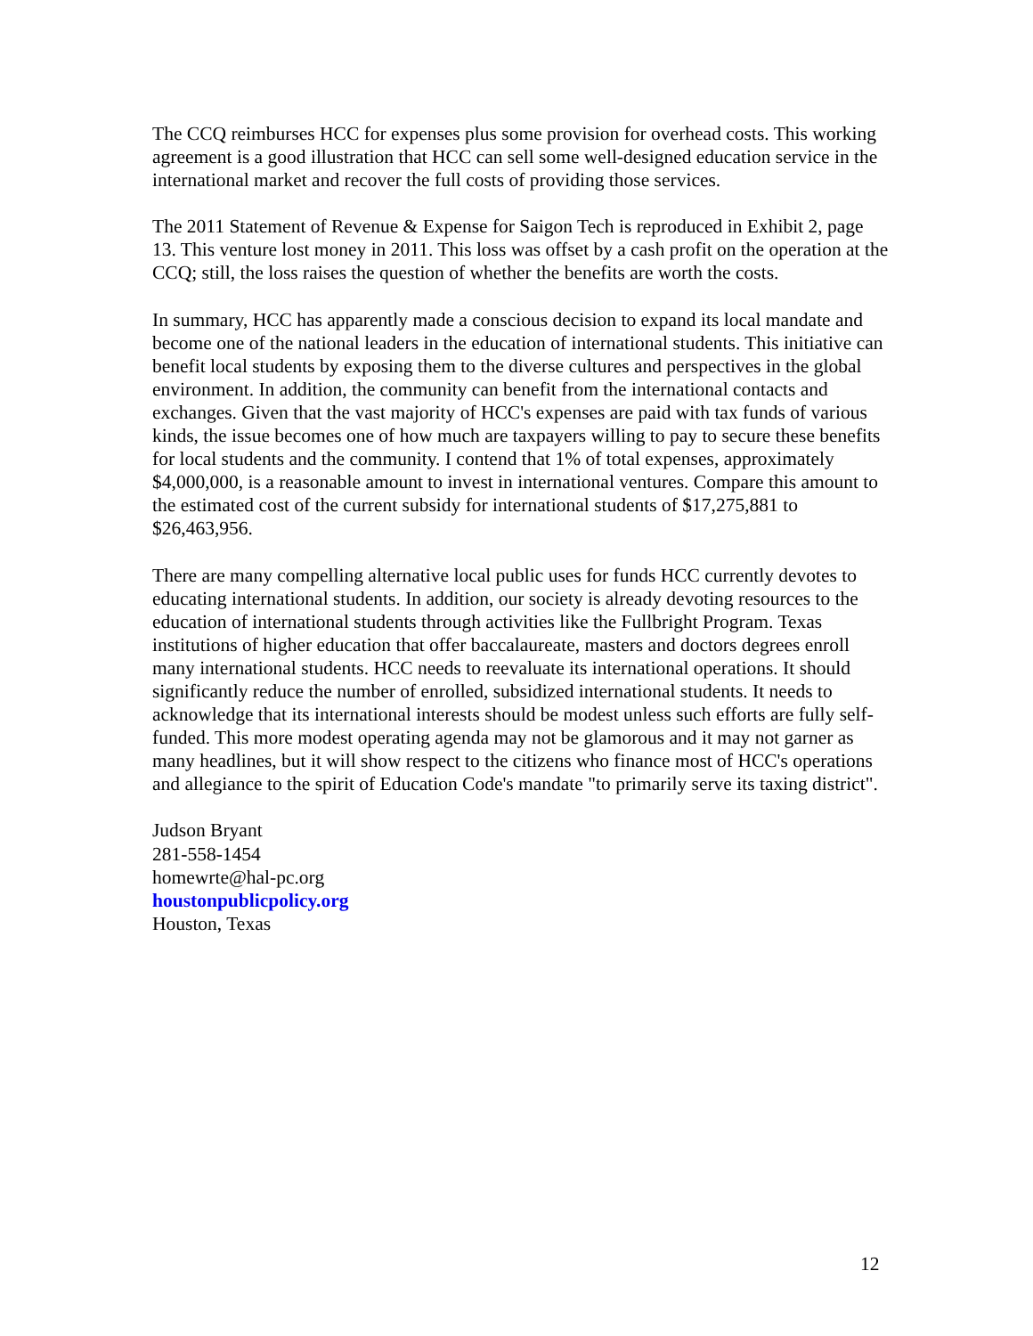The CCQ reimburses HCC for expenses plus some provision for overhead costs. This working agreement is a good illustration that HCC can sell some well-designed education service in the international market and recover the full costs of providing those services.
The 2011 Statement of Revenue & Expense for Saigon Tech is reproduced in Exhibit 2, page 13. This venture lost money in 2011. This loss was offset by a cash profit on the operation at the CCQ; still, the loss raises the question of whether the benefits are worth the costs.
In summary, HCC has apparently made a conscious decision to expand its local mandate and become one of the national leaders in the education of international students. This initiative can benefit local students by exposing them to the diverse cultures and perspectives in the global environment. In addition, the community can benefit from the international contacts and exchanges. Given that the vast majority of HCC's expenses are paid with tax funds of various kinds, the issue becomes one of how much are taxpayers willing to pay to secure these benefits for local students and the community. I contend that 1% of total expenses, approximately $4,000,000, is a reasonable amount to invest in international ventures. Compare this amount to the estimated cost of the current subsidy for international students of $17,275,881 to $26,463,956.
There are many compelling alternative local public uses for funds HCC currently devotes to educating international students. In addition, our society is already devoting resources to the education of international students through activities like the Fullbright Program. Texas institutions of higher education that offer baccalaureate, masters and doctors degrees enroll many international students. HCC needs to reevaluate its international operations. It should significantly reduce the number of enrolled, subsidized international students. It needs to acknowledge that its international interests should be modest unless such efforts are fully self-funded. This more modest operating agenda may not be glamorous and it may not garner as many headlines, but it will show respect to the citizens who finance most of HCC's operations and allegiance to the spirit of Education Code's mandate "to primarily serve its taxing district".
Judson Bryant
281-558-1454
homewrte@hal-pc.org
houstonpublicpolicy.org
Houston, Texas
12